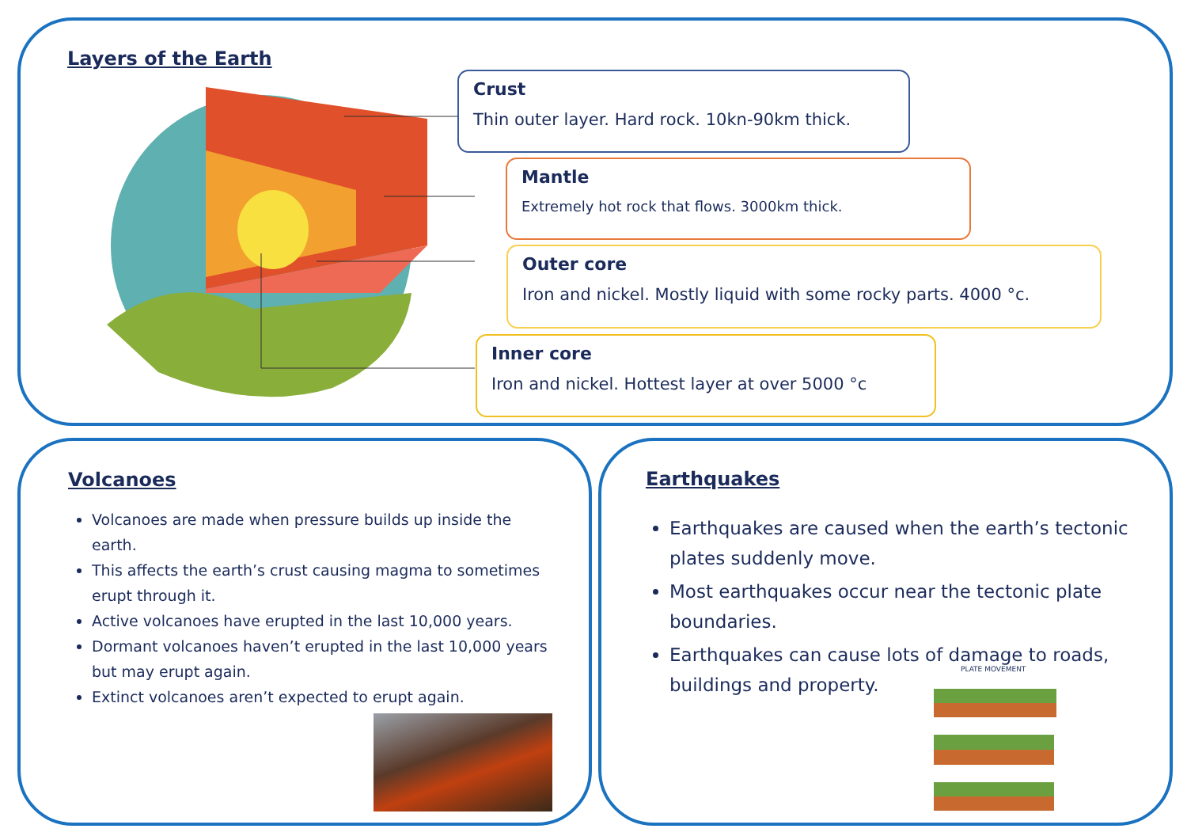Layers of the Earth
Crust
Thin outer layer. Hard rock. 10kn-90km thick.
Mantle
Extremely hot rock that flows. 3000km thick.
Outer core
Iron and nickel. Mostly liquid with some rocky parts. 4000 °c.
Inner core
Iron and nickel. Hottest layer at over 5000 °c
Volcanoes
Volcanoes are made when pressure builds up inside the earth.
This affects the earth’s crust causing magma to sometimes erupt through it.
Active volcanoes have erupted in the last 10,000 years.
Dormant volcanoes haven’t erupted in the last 10,000 years but may erupt again.
Extinct volcanoes aren’t expected to erupt again.
Earthquakes
Earthquakes are caused when the earth’s tectonic plates suddenly move.
Most earthquakes occur near the tectonic plate boundaries.
Earthquakes can cause lots of damage to roads, buildings and property.
PLATE MOVEMENT